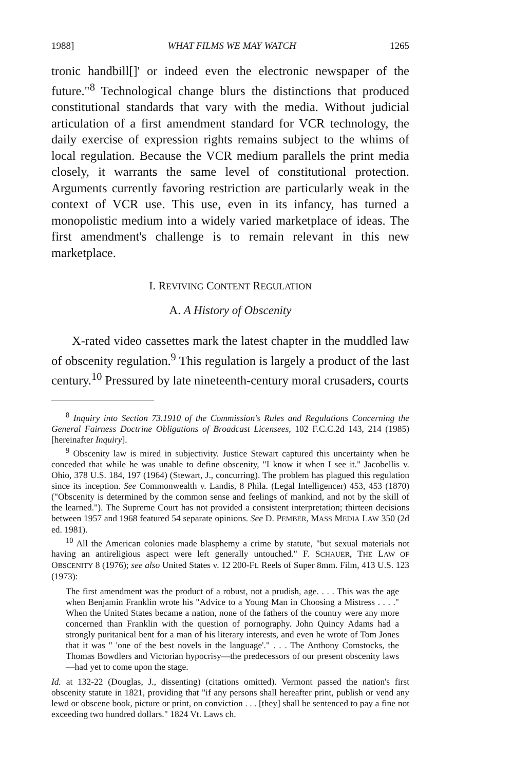1988] WHAT FILMS WE MAY WATCH 1265
tronic handbill[]' or indeed even the electronic newspaper of the future."<sup>8</sup> Technological change blurs the distinctions that produced constitutional standards that vary with the media. Without judicial articulation of a first amendment standard for VCR technology, the daily exercise of expression rights remains subject to the whims of local regulation. Because the VCR medium parallels the print media closely, it warrants the same level of constitutional protection. Arguments currently favoring restriction are particularly weak in the context of VCR use. This use, even in its infancy, has turned a monopolistic medium into a widely varied marketplace of ideas. The first amendment's challenge is to remain relevant in this new marketplace.
I. REVIVING CONTENT REGULATION
A. A History of Obscenity
X-rated video cassettes mark the latest chapter in the muddled law of obscenity regulation.<sup>9</sup> This regulation is largely a product of the last century.<sup>10</sup> Pressured by late nineteenth-century moral crusaders, courts
<sup>8</sup> Inquiry into Section 73.1910 of the Commission's Rules and Regulations Concerning the General Fairness Doctrine Obligations of Broadcast Licensees, 102 F.C.C.2d 143, 214 (1985) [hereinafter Inquiry].
<sup>9</sup> Obscenity law is mired in subjectivity. Justice Stewart captured this uncertainty when he conceded that while he was unable to define obscenity, "I know it when I see it." Jacobellis v. Ohio, 378 U.S. 184, 197 (1964) (Stewart, J., concurring). The problem has plagued this regulation since its inception. See Commonwealth v. Landis, 8 Phila. (Legal Intelligencer) 453, 453 (1870) ("Obscenity is determined by the common sense and feelings of mankind, and not by the skill of the learned."). The Supreme Court has not provided a consistent interpretation; thirteen decisions between 1957 and 1968 featured 54 separate opinions. See D. PEMBER, MASS MEDIA LAW 350 (2d ed. 1981).
<sup>10</sup> All the American colonies made blasphemy a crime by statute, "but sexual materials not having an antireligious aspect were left generally untouched." F. SCHAUER, THE LAW OF OBSCENITY 8 (1976); see also United States v. 12 200-Ft. Reels of Super 8mm. Film, 413 U.S. 123 (1973):
The first amendment was the product of a robust, not a prudish, age. . . . This was the age when Benjamin Franklin wrote his "Advice to a Young Man in Choosing a Mistress . . . ." When the United States became a nation, none of the fathers of the country were any more concerned than Franklin with the question of pornography. John Quincy Adams had a strongly puritanical bent for a man of his literary interests, and even he wrote of Tom Jones that it was " 'one of the best novels in the language'." . . . The Anthony Comstocks, the Thomas Bowdlers and Victorian hypocrisy—the predecessors of our present obscenity laws—had yet to come upon the stage.
Id. at 132-22 (Douglas, J., dissenting) (citations omitted). Vermont passed the nation's first obscenity statute in 1821, providing that "if any persons shall hereafter print, publish or vend any lewd or obscene book, picture or print, on conviction . . . [they] shall be sentenced to pay a fine not exceeding two hundred dollars." 1824 Vt. Laws ch.